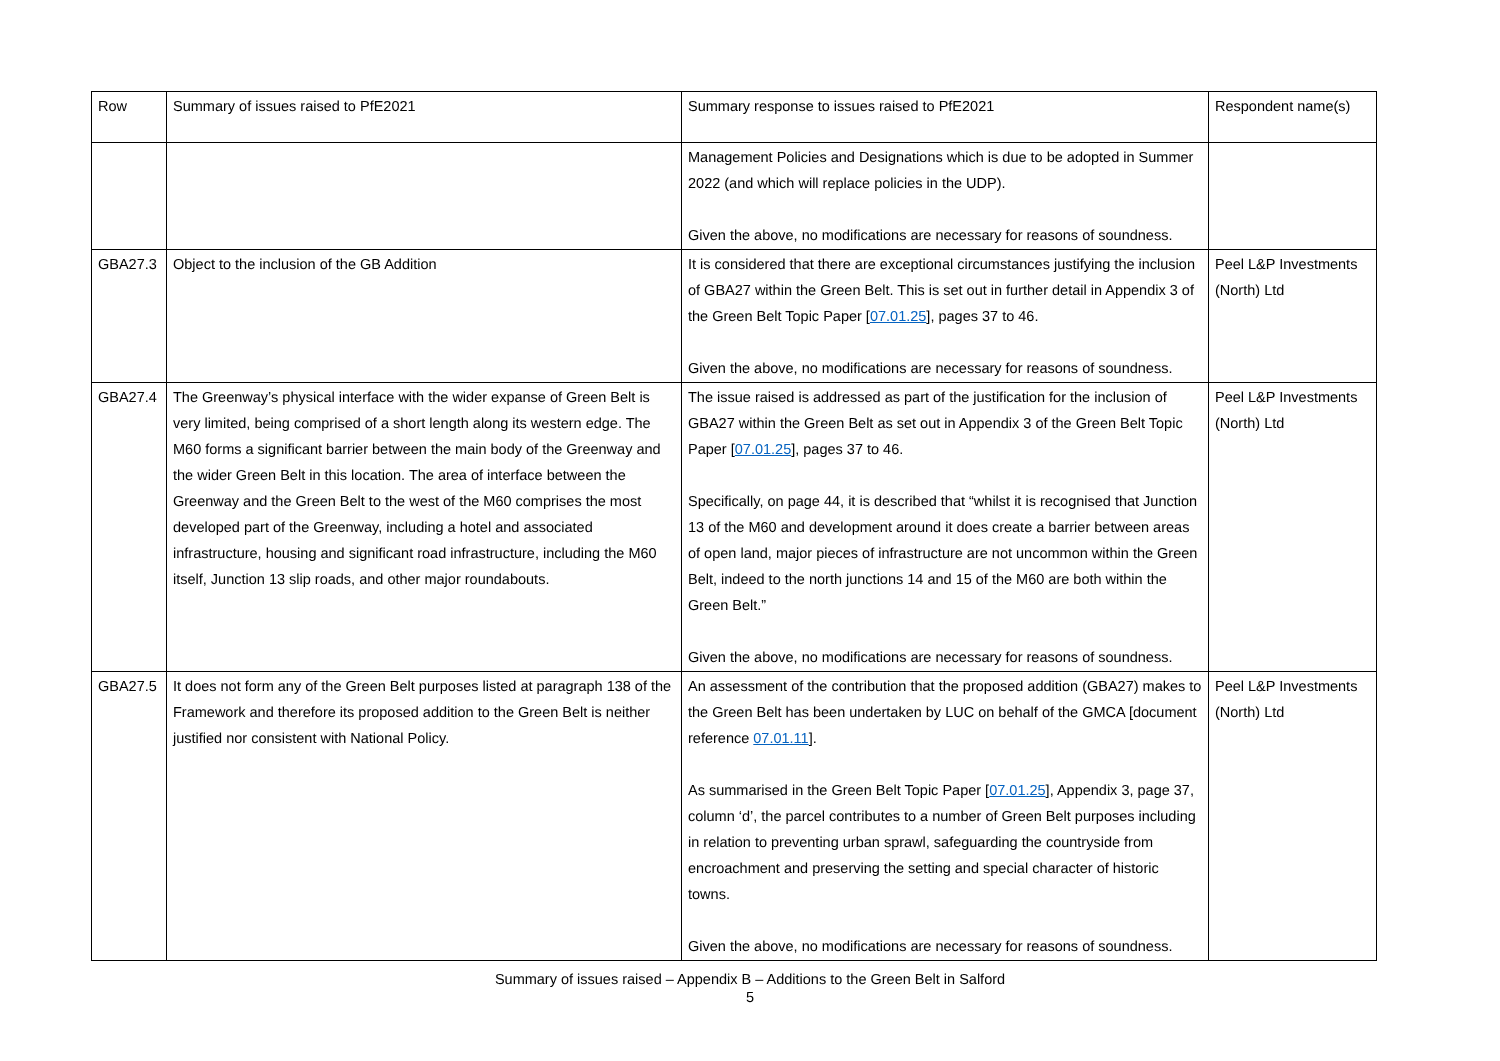| Row | Summary of issues raised to PfE2021 | Summary response to issues raised to PfE2021 | Respondent name(s) |
| --- | --- | --- | --- |
| | | Management Policies and Designations which is due to be adopted in Summer 2022 (and which will replace policies in the UDP). Given the above, no modifications are necessary for reasons of soundness. | |
| GBA27.3 | Object to the inclusion of the GB Addition | It is considered that there are exceptional circumstances justifying the inclusion of GBA27 within the Green Belt. This is set out in further detail in Appendix 3 of the Green Belt Topic Paper [ 07.01.25 ], pages 37 to 46. Given the above, no modifications are necessary for reasons of soundness. | Peel L&P Investments (North) Ltd |
| GBA27.4 | The Greenway’s physical interface with the wider expanse of Green Belt is very limited, being comprised of a short length along its western edge. The M60 forms a significant barrier between the main body of the Greenway and the wider Green Belt in this location. The area of interface between the Greenway and the Green Belt to the west of the M60 comprises the most developed part of the Greenway, including a hotel and associated infrastructure, housing and significant road infrastructure, including the M60 itself, Junction 13 slip roads, and other major roundabouts. | The issue raised is addressed as part of the justification for the inclusion of GBA27 within the Green Belt as set out in Appendix 3 of the Green Belt Topic Paper [ 07.01.25 ], pages 37 to 46. Specifically, on page 44, it is described that “whilst it is recognised that Junction 13 of the M60 and development around it does create a barrier between areas of open land, major pieces of infrastructure are not uncommon within the Green Belt, indeed to the north junctions 14 and 15 of the M60 are both within the Green Belt.” Given the above, no modifications are necessary for reasons of soundness. | Peel L&P Investments (North) Ltd |
| GBA27.5 | It does not form any of the Green Belt purposes listed at paragraph 138 of the Framework and therefore its proposed addition to the Green Belt is neither justified nor consistent with National Policy. | An assessment of the contribution that the proposed addition (GBA27) makes to the Green Belt has been undertaken by LUC on behalf of the GMCA [document reference 07.01.11 ]. As summarised in the Green Belt Topic Paper [ 07.01.25 ], Appendix 3, page 37, column ‘d’, the parcel contributes to a number of Green Belt purposes including in relation to preventing urban sprawl, safeguarding the countryside from encroachment and preserving the setting and special character of historic towns. Given the above, no modifications are necessary for reasons of soundness. | Peel L&P Investments (North) Ltd |
Summary of issues raised – Appendix B – Additions to the Green Belt in Salford
5